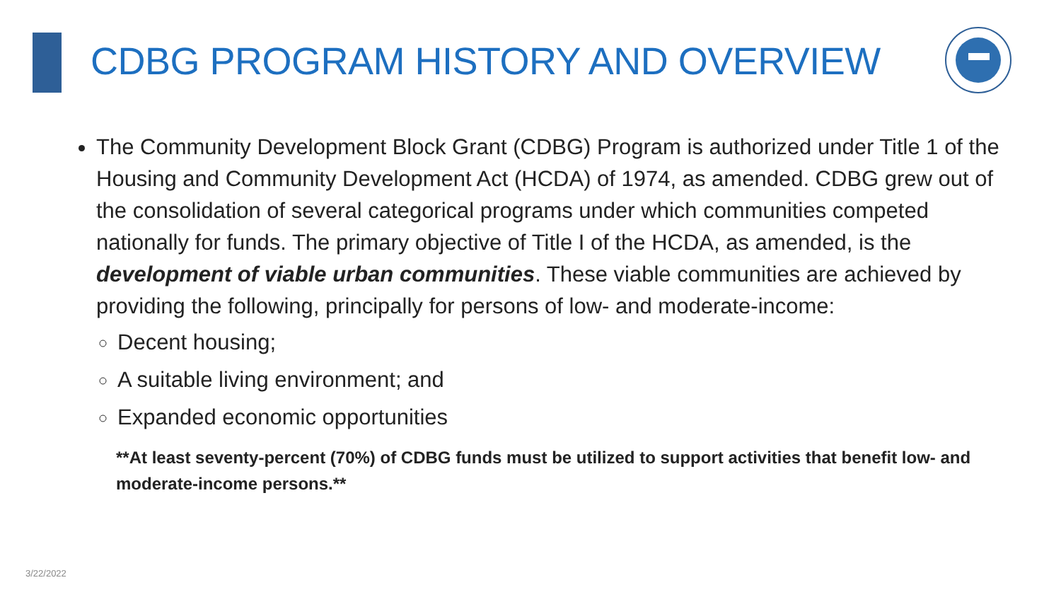CDBG PROGRAM HISTORY AND OVERVIEW
The Community Development Block Grant (CDBG) Program is authorized under Title 1 of the Housing and Community Development Act (HCDA) of 1974, as amended. CDBG grew out of the consolidation of several categorical programs under which communities competed nationally for funds. The primary objective of Title I of the HCDA, as amended, is the development of viable urban communities. These viable communities are achieved by providing the following, principally for persons of low- and moderate-income:
Decent housing;
A suitable living environment; and
Expanded economic opportunities
**At least seventy-percent (70%) of CDBG funds must be utilized to support activities that benefit low- and moderate-income persons.**
3/22/2022